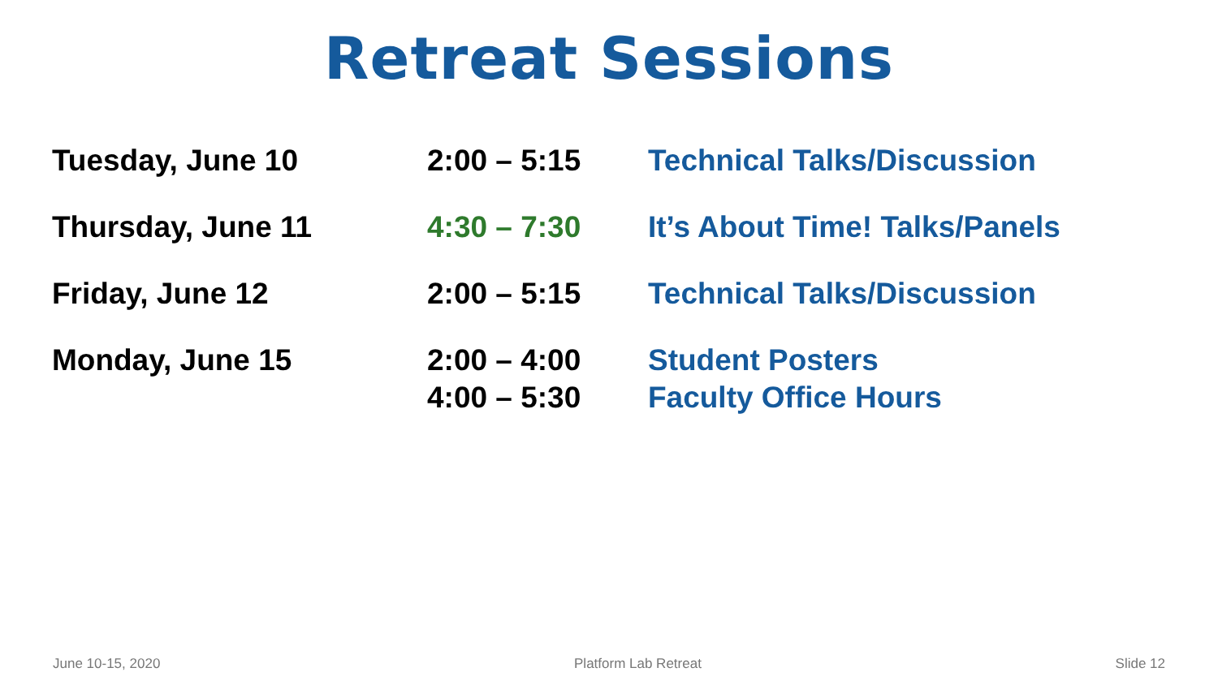Retreat Sessions
| Tuesday, June 10 | 2:00 – 5:15 | Technical Talks/Discussion |
| Thursday, June 11 | 4:30 – 7:30 | It’s About Time! Talks/Panels |
| Friday, June 12 | 2:00 – 5:15 | Technical Talks/Discussion |
| Monday, June 15 | 2:00 – 4:00 4:00 – 5:30 | Student Posters Faculty Office Hours |
June 10-15, 2020 Platform Lab Retreat Slide 12